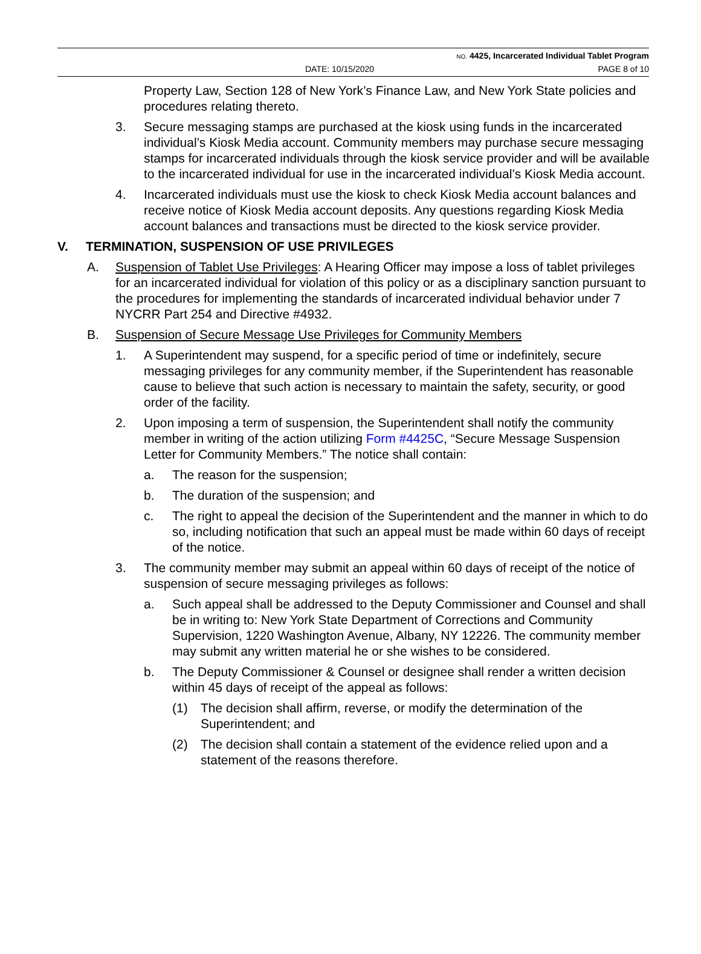NO. 4425, Incarcerated Individual Tablet Program
DATE: 10/15/2020 PAGE 8 of 10
Property Law, Section 128 of New York’s Finance Law, and New York State policies and procedures relating thereto.
3. Secure messaging stamps are purchased at the kiosk using funds in the incarcerated individual’s Kiosk Media account. Community members may purchase secure messaging stamps for incarcerated individuals through the kiosk service provider and will be available to the incarcerated individual for use in the incarcerated individual’s Kiosk Media account.
4. Incarcerated individuals must use the kiosk to check Kiosk Media account balances and receive notice of Kiosk Media account deposits. Any questions regarding Kiosk Media account balances and transactions must be directed to the kiosk service provider.
V. TERMINATION, SUSPENSION OF USE PRIVILEGES
A. Suspension of Tablet Use Privileges: A Hearing Officer may impose a loss of tablet privileges for an incarcerated individual for violation of this policy or as a disciplinary sanction pursuant to the procedures for implementing the standards of incarcerated individual behavior under 7 NYCRR Part 254 and Directive #4932.
B. Suspension of Secure Message Use Privileges for Community Members
1. A Superintendent may suspend, for a specific period of time or indefinitely, secure messaging privileges for any community member, if the Superintendent has reasonable cause to believe that such action is necessary to maintain the safety, security, or good order of the facility.
2. Upon imposing a term of suspension, the Superintendent shall notify the community member in writing of the action utilizing Form #4425C, “Secure Message Suspension Letter for Community Members.” The notice shall contain:
a. The reason for the suspension;
b. The duration of the suspension; and
c. The right to appeal the decision of the Superintendent and the manner in which to do so, including notification that such an appeal must be made within 60 days of receipt of the notice.
3. The community member may submit an appeal within 60 days of receipt of the notice of suspension of secure messaging privileges as follows:
a. Such appeal shall be addressed to the Deputy Commissioner and Counsel and shall be in writing to: New York State Department of Corrections and Community Supervision, 1220 Washington Avenue, Albany, NY 12226. The community member may submit any written material he or she wishes to be considered.
b. The Deputy Commissioner & Counsel or designee shall render a written decision within 45 days of receipt of the appeal as follows:
(1) The decision shall affirm, reverse, or modify the determination of the Superintendent; and
(2) The decision shall contain a statement of the evidence relied upon and a statement of the reasons therefore.